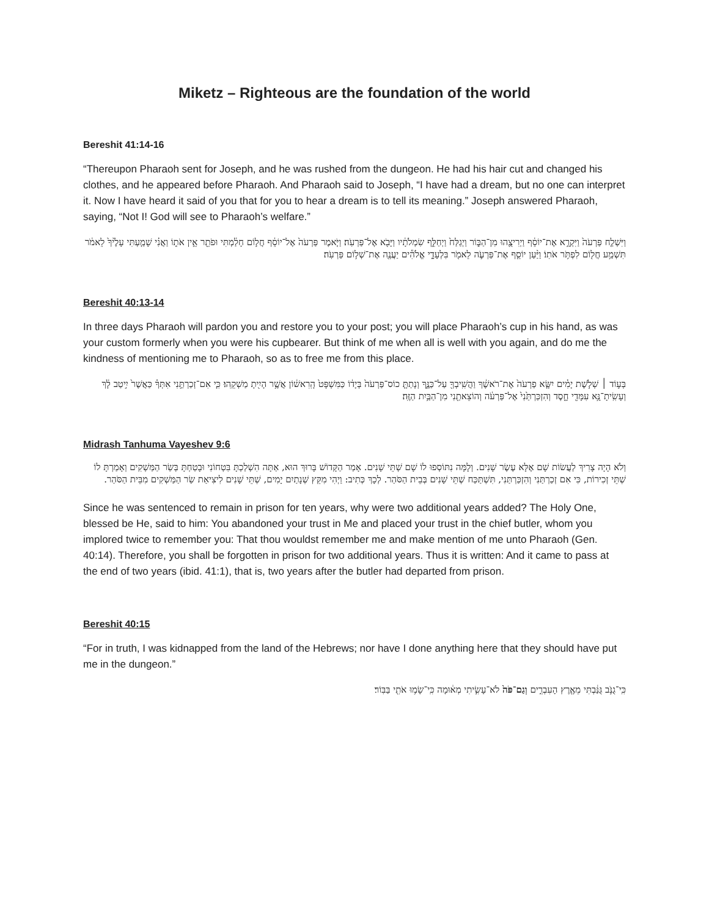Miketz – Righteous are the foundation of the world
Bereshit 41:14-16
“Thereupon Pharaoh sent for Joseph, and he was rushed from the dungeon. He had his hair cut and changed his clothes, and he appeared before Pharaoh. And Pharaoh said to Joseph, “I have had a dream, but no one can interpret it. Now I have heard it said of you that for you to hear a dream is to tell its meaning.” Joseph answered Pharaoh, saying, “Not I! God will see to Pharaoh’s welfare.”
וַיִּשְׁלַ֤ח פַּרְעֹה֙ וַיִּקְרָ֣א אֶת־יוֹסֵ֔ף וַיְרִיצֻ֖הוּ מִן־הַבּ֑וֹר וַיְגַלַּח֙ וַיְחַלֵּ֣ף שִׂמְלֹתָ֔יו וַיָּבֹ֖א אֶל־פַּרְעֹֽה׃ וַיֹּ֤אמֶר פַּרְעֹה֙ אֶל־יוֹסֵ֔ף חֲל֣וֹם חָלַ֔מְתִּי וּפֹתֵ֖ר אֵ֣ין אֹת֑וֹ וַאֲנִ֗י שָׁמַ֤עְתִּי עָלֶ֙יךָ֙ לֵאמֹ֔ר תִּשְׁמַ֥ע חֲל֖וֹם לִפְתֹּ֥ר אֹתֽוֹ׃ וַיַּ֨עַן יוֹסֵ֧ף אֶת־פַּרְעֹ֛ה לֵאמֹ֖ר בִּלְעָדָ֑י אֱלֹהִ֕ים יַעֲנֶ֖ה אֶת־שְׁל֥וֹם פַּרְעֹֽה׃
Bereshit 40:13-14
In three days Pharaoh will pardon you and restore you to your post; you will place Pharaoh’s cup in his hand, as was your custom formerly when you were his cupbearer. But think of me when all is well with you again, and do me the kindness of mentioning me to Pharaoh, so as to free me from this place.
בְּע֣וֹד ׀ שְׁלֹ֣שֶׁת יָמִ֗ים יִשָּׂ֤א פַרְעֹה֙ אֶת־רֹאשֶׁ֔ךָ וַהֲשִֽׁיבְךָ֖ עַל־כַּנֶּ֑ךָ וְנָתַתָּ֤ כוֹס־פַּרְעֹה֙ בְּיָד֔וֹ כַּמִּשְׁפָּט֙ הָֽרִאשׁ֔וֹן אֲשֶׁ֥ר הָיִ֖יתָ מַשְׁקֵֽהוּ׃ כִּ֧י אִם־זְכַרְתַּ֣נִי אִתְּךָ֗ כַּאֲשֶׁר֙ יִ֣יטַב לָ֔ךְ וְעָשִֽׂיתָ־נָּ֥א עִמָּדִ֖י חָ֑סֶד וְהִזְכַּרְתַּ֙נִי֙ אֶל־פַּרְעֹ֔ה וְהוֹצֵאתַ֖נִי מִן־הַבַּ֥יִת הַזֶּֽה׃
Midrash Tanhuma Vayeshev 9:6
וְלֹא הָיָה צָרִיךְ לַעֲשׂוֹת שָׁם אֶלָּא עֶשֶׂר שָׁנִים. וְלָמָּה נִתּוֹסְפוּ לוֹ שָׁם שְׁתֵּי שָׁנִים. אָמַר הַקָּדוֹשׁ בָּרוּךְ הוּא, אַתָּה הִשְׁלַכְתָּ בִּטְחוֹנִי וּבָטַחְתָּ בְּשַׂר הַמַּשְׁקִים וְאָמַרְתָּ לוֹ שְׁתֵּי זְכִירוֹת, כִּי אִם זְכַרְתַּנִי וְהִזְכַּרְתַּנִי, תִּשְׁתַּכַּח שְׁתֵּי שָׁנִים בְּבֵית הַסֹּהַר. לְכָךְ כְּתִיב: וַיְהִי מִקֵּץ שְׁנָתַיִם יָמִים, שְׁתֵּי שָׁנִים לִיצִיאַת שַׂר הַמַּשְׁקִים מִבֵּית הַסֹּהַר.
Since he was sentenced to remain in prison for ten years, why were two additional years added? The Holy One, blessed be He, said to him: You abandoned your trust in Me and placed your trust in the chief butler, whom you implored twice to remember you: That thou wouldst remember me and make mention of me unto Pharaoh (Gen. 40:14). Therefore, you shall be forgotten in prison for two additional years. Thus it is written: And it came to pass at the end of two years (ibid. 41:1), that is, two years after the butler had departed from prison.
Bereshit 40:15
“For in truth, I was kidnapped from the land of the Hebrews; nor have I done anything here that they should have put me in the dungeon.”
כִּֽי־גֻנֹּ֣ב גֻּנַּ֔בְתִּי מֵאֶ֖רֶץ הָעִבְרִ֑ים וְגַם־פֹּה֙ לֹא־עָשִׂ֣יתִי מְא֔וּמָה כִּֽי־שָׂמ֥וּ אֹתִ֖י בַּבּֽוֹר׃